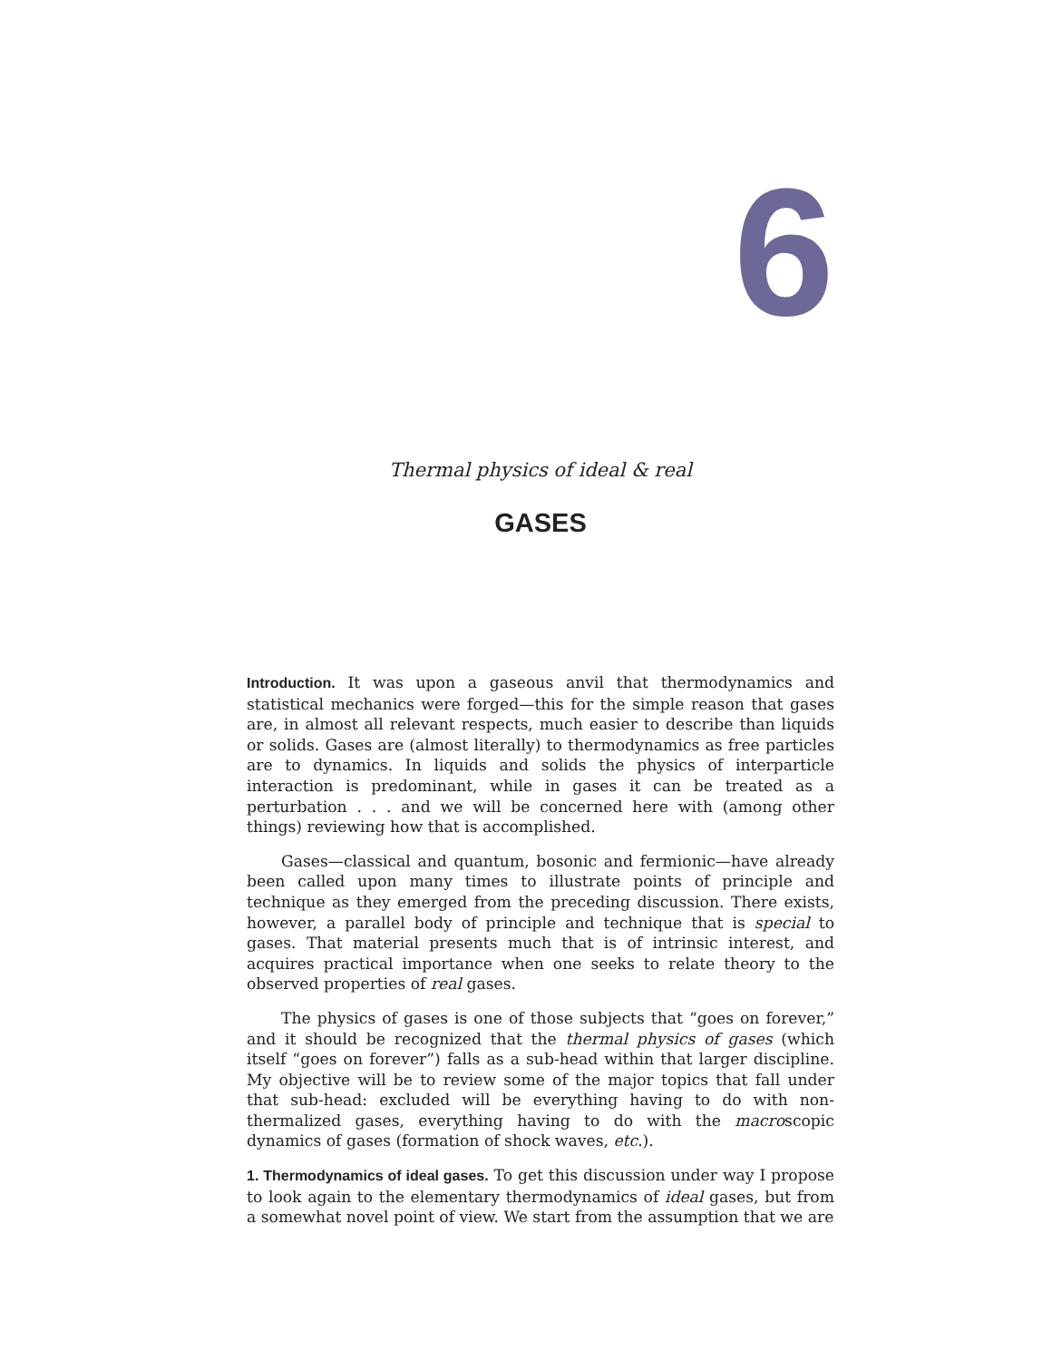6
Thermal physics of ideal & real
GASES
Introduction. It was upon a gaseous anvil that thermodynamics and statistical mechanics were forged—this for the simple reason that gases are, in almost all relevant respects, much easier to describe than liquids or solids. Gases are (almost literally) to thermodynamics as free particles are to dynamics. In liquids and solids the physics of interparticle interaction is predominant, while in gases it can be treated as a perturbation . . . and we will be concerned here with (among other things) reviewing how that is accomplished.
Gases—classical and quantum, bosonic and fermionic—have already been called upon many times to illustrate points of principle and technique as they emerged from the preceding discussion. There exists, however, a parallel body of principle and technique that is special to gases. That material presents much that is of intrinsic interest, and acquires practical importance when one seeks to relate theory to the observed properties of real gases.
The physics of gases is one of those subjects that “goes on forever,” and it should be recognized that the thermal physics of gases (which itself “goes on forever”) falls as a sub-head within that larger discipline. My objective will be to review some of the major topics that fall under that sub-head: excluded will be everything having to do with non-thermalized gases, everything having to do with the macroscopic dynamics of gases (formation of shock waves, etc.).
1. Thermodynamics of ideal gases. To get this discussion under way I propose to look again to the elementary thermodynamics of ideal gases, but from a somewhat novel point of view. We start from the assumption that we are